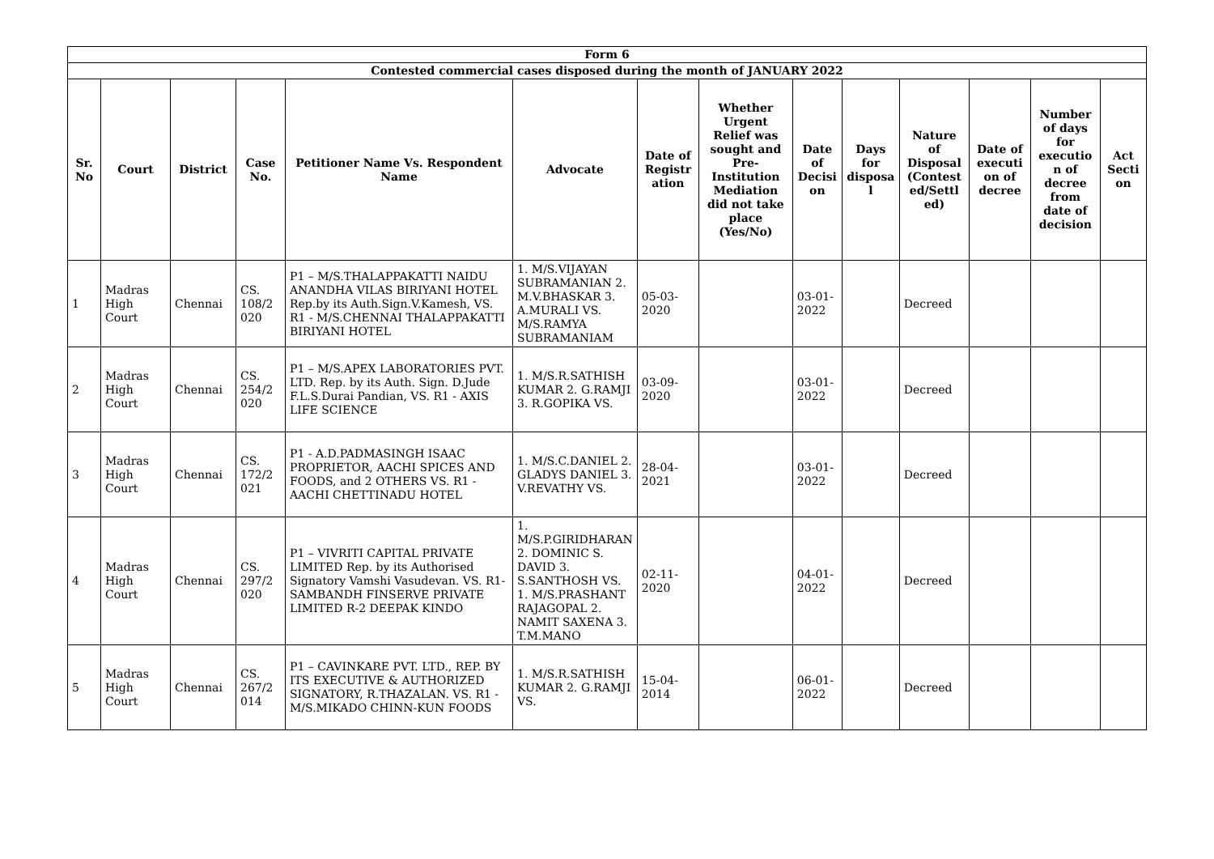| Form 6 | | | | | | | | | | | | | |
| --- | --- | --- | --- | --- | --- | --- | --- | --- | --- | --- | --- | --- | --- |
| Contested commercial cases disposed during the month of JANUARY 2022 | | | | | | | | | | | | | |
| Sr. No | Court | District | Case No. | Petitioner Name Vs. Respondent Name | Advocate | Date of Registr ation | Whether Urgent Relief was sought and Pre-Institution Mediation did not take place (Yes/No) | Date of Decisi on | Days for disposa l | Nature of Disposal (Contest ed/Settl ed) | Date of executi on of decree | Number of days for executio n of decree from date of decision | Act Secti on |
| 1 | Madras High Court | Chennai | CS. 108/2 020 | P1 – M/S.THALAPPAKATTI NAIDU ANANDHA VILAS BIRIYANI HOTEL Rep.by its Auth.Sign.V.Kamesh, VS. R1 - M/S.CHENNAI THALAPPAKATTI BIRIYANI HOTEL | 1. M/S.VIJAYAN SUBRAMANIAN 2. M.V.BHASKAR 3. A.MURALI VS. M/S.RAMYA SUBRAMANIAM | 05-03-2020 | | 03-01-2022 | | Decreed | | | |
| 2 | Madras High Court | Chennai | CS. 254/2 020 | P1 – M/S.APEX LABORATORIES PVT. LTD. Rep. by its Auth. Sign. D.Jude F.L.S.Durai Pandian, VS. R1 - AXIS LIFE SCIENCE | 1. M/S.R.SATHISH KUMAR 2. G.RAMJI 3. R.GOPIKA VS. | 03-09-2020 | | 03-01-2022 | | Decreed | | | |
| 3 | Madras High Court | Chennai | CS. 172/2 021 | P1 - A.D.PADMASINGH ISAAC PROPRIETOR, AACHI SPICES AND FOODS, and 2 OTHERS VS. R1 - AACHI CHETTINADU HOTEL | 1. M/S.C.DANIEL 2. GLADYS DANIEL 3. V.REVATHY VS. | 28-04-2021 | | 03-01-2022 | | Decreed | | | |
| 4 | Madras High Court | Chennai | CS. 297/2 020 | P1 – VIVRITI CAPITAL PRIVATE LIMITED Rep. by its Authorised Signatory Vamshi Vasudevan. VS. R1- SAMBANDH FINSERVE PRIVATE LIMITED R-2 DEEPAK KINDO | 1. M/S.P.GIRIDHARAN 2. DOMINIC S. DAVID 3. S.SANTHOSH VS. 1. M/S.PRASHANT RAJAGOPAL 2. NAMIT SAXENA 3. T.M.MANO | 02-11-2020 | | 04-01-2022 | | Decreed | | | |
| 5 | Madras High Court | Chennai | CS. 267/2 014 | P1 – CAVINKARE PVT. LTD., REP. BY ITS EXECUTIVE & AUTHORIZED SIGNATORY, R.THAZALAN. VS. R1 - M/S.MIKADO CHINN-KUN FOODS | 1. M/S.R.SATHISH KUMAR 2. G.RAMJI VS. | 15-04-2014 | | 06-01-2022 | | Decreed | | | |